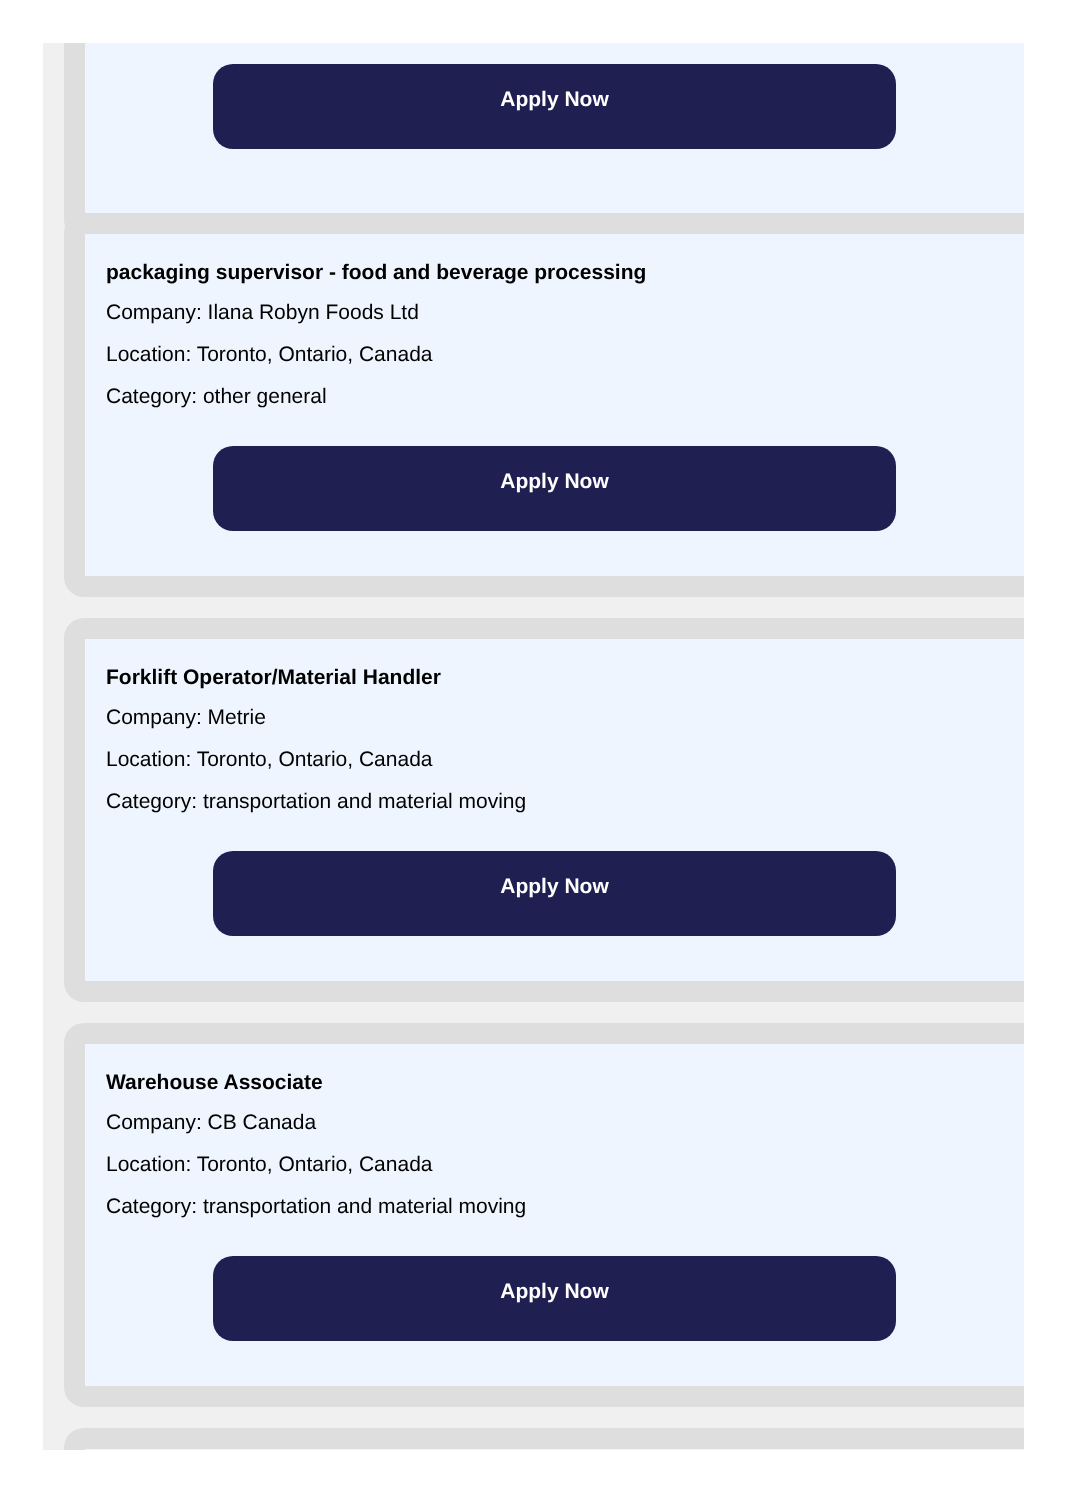Apply Now
packaging supervisor - food and beverage processing
Company: Ilana Robyn Foods Ltd
Location: Toronto, Ontario, Canada
Category: other general
Apply Now
Forklift Operator/Material Handler
Company: Metrie
Location: Toronto, Ontario, Canada
Category: transportation and material moving
Apply Now
Warehouse Associate
Company: CB Canada
Location: Toronto, Ontario, Canada
Category: transportation and material moving
Apply Now